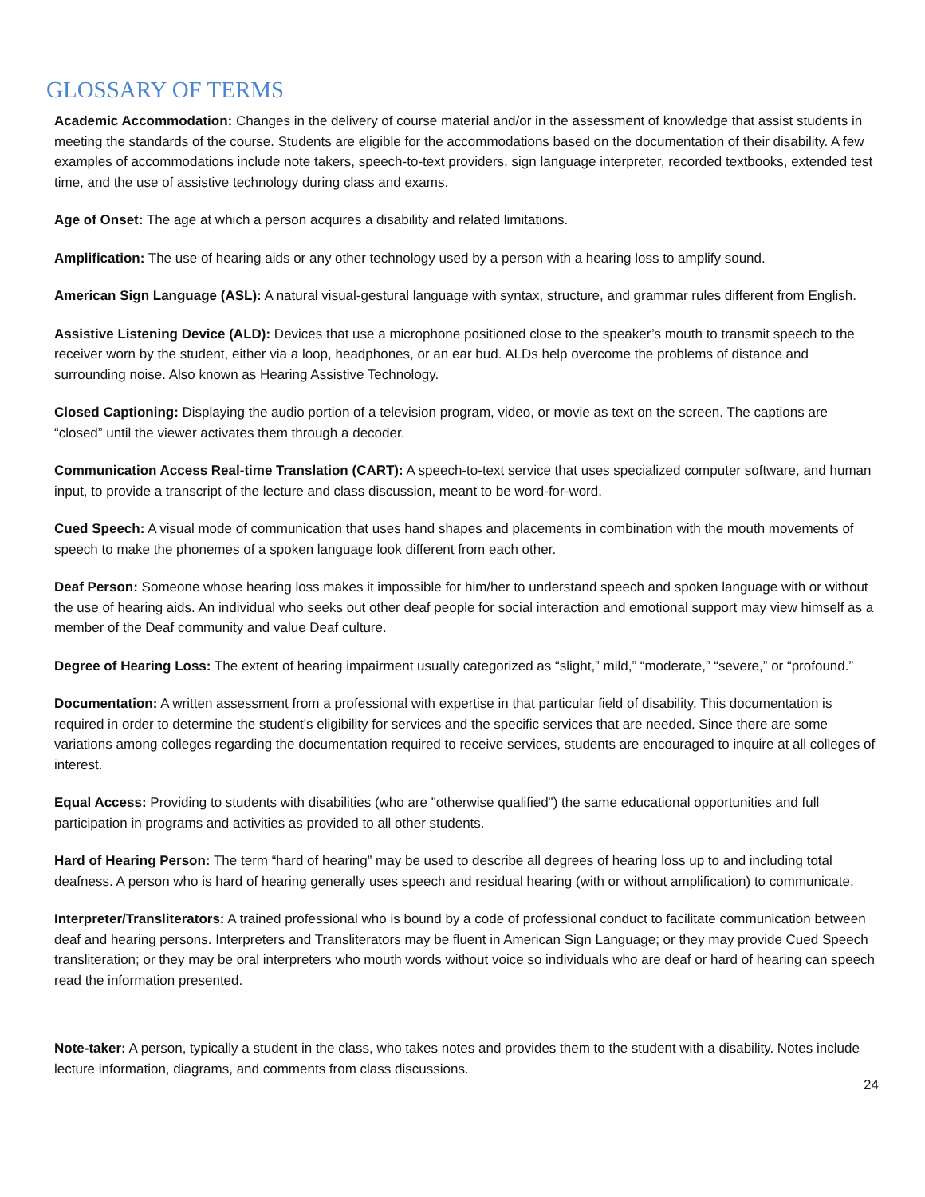GLOSSARY OF TERMS
Academic Accommodation: Changes in the delivery of course material and/or in the assessment of knowledge that assist students in meeting the standards of the course. Students are eligible for the accommodations based on the documentation of their disability. A few examples of accommodations include note takers, speech-to-text providers, sign language interpreter, recorded textbooks, extended test time, and the use of assistive technology during class and exams.
Age of Onset: The age at which a person acquires a disability and related limitations.
Amplification: The use of hearing aids or any other technology used by a person with a hearing loss to amplify sound.
American Sign Language (ASL): A natural visual-gestural language with syntax, structure, and grammar rules different from English.
Assistive Listening Device (ALD): Devices that use a microphone positioned close to the speaker’s mouth to transmit speech to the receiver worn by the student, either via a loop, headphones, or an ear bud. ALDs help overcome the problems of distance and surrounding noise. Also known as Hearing Assistive Technology.
Closed Captioning: Displaying the audio portion of a television program, video, or movie as text on the screen. The captions are “closed” until the viewer activates them through a decoder.
Communication Access Real-time Translation (CART): A speech-to-text service that uses specialized computer software, and human input, to provide a transcript of the lecture and class discussion, meant to be word-for-word.
Cued Speech: A visual mode of communication that uses hand shapes and placements in combination with the mouth movements of speech to make the phonemes of a spoken language look different from each other.
Deaf Person: Someone whose hearing loss makes it impossible for him/her to understand speech and spoken language with or without the use of hearing aids. An individual who seeks out other deaf people for social interaction and emotional support may view himself as a member of the Deaf community and value Deaf culture.
Degree of Hearing Loss: The extent of hearing impairment usually categorized as “slight,” mild,” “moderate,” “severe,” or “profound.”
Documentation: A written assessment from a professional with expertise in that particular field of disability. This documentation is required in order to determine the student's eligibility for services and the specific services that are needed. Since there are some variations among colleges regarding the documentation required to receive services, students are encouraged to inquire at all colleges of interest.
Equal Access: Providing to students with disabilities (who are "otherwise qualified") the same educational opportunities and full participation in programs and activities as provided to all other students.
Hard of Hearing Person: The term “hard of hearing” may be used to describe all degrees of hearing loss up to and including total deafness. A person who is hard of hearing generally uses speech and residual hearing (with or without amplification) to communicate.
Interpreter/Transliterators: A trained professional who is bound by a code of professional conduct to facilitate communication between deaf and hearing persons. Interpreters and Transliterators may be fluent in American Sign Language; or they may provide Cued Speech transliteration; or they may be oral interpreters who mouth words without voice so individuals who are deaf or hard of hearing can speech read the information presented.
Note-taker: A person, typically a student in the class, who takes notes and provides them to the student with a disability. Notes include lecture information, diagrams, and comments from class discussions.
24